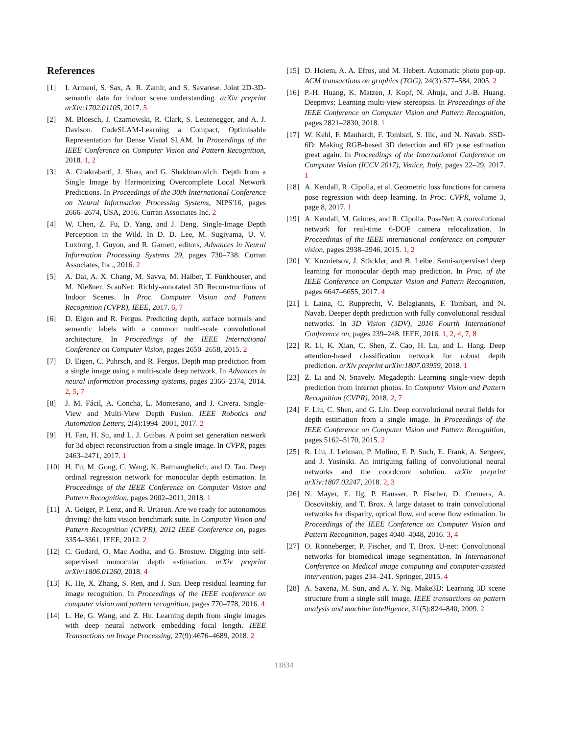References
[1] I. Armeni, S. Sax, A. R. Zamir, and S. Savarese. Joint 2D-3D-semantic data for indoor scene understanding. arXiv preprint arXiv:1702.01105, 2017. 5
[2] M. Bloesch, J. Czarnowski, R. Clark, S. Leutenegger, and A. J. Davison. CodeSLAM-Learning a Compact, Optimisable Representation for Dense Visual SLAM. In Proceedings of the IEEE Conference on Computer Vision and Pattern Recognition, 2018. 1, 2
[3] A. Chakrabarti, J. Shao, and G. Shakhnarovich. Depth from a Single Image by Harmonizing Overcomplete Local Network Predictions. In Proceedings of the 30th International Conference on Neural Information Processing Systems, NIPS'16, pages 2666–2674, USA, 2016. Curran Associates Inc. 2
[4] W. Chen, Z. Fu, D. Yang, and J. Deng. Single-Image Depth Perception in the Wild. In D. D. Lee, M. Sugiyama, U. V. Luxburg, I. Guyon, and R. Garnett, editors, Advances in Neural Information Processing Systems 29, pages 730–738. Curran Associates, Inc., 2016. 2
[5] A. Dai, A. X. Chang, M. Savva, M. Halber, T. Funkhouser, and M. Nießner. ScanNet: Richly-annotated 3D Reconstructions of Indoor Scenes. In Proc. Computer Vision and Pattern Recognition (CVPR), IEEE, 2017. 6, 7
[6] D. Eigen and R. Fergus. Predicting depth, surface normals and semantic labels with a common multi-scale convolutional architecture. In Proceedings of the IEEE International Conference on Computer Vision, pages 2650–2658, 2015. 2
[7] D. Eigen, C. Puhrsch, and R. Fergus. Depth map prediction from a single image using a multi-scale deep network. In Advances in neural information processing systems, pages 2366–2374, 2014. 2, 5, 7
[8] J. M. Fácil, A. Concha, L. Montesano, and J. Civera. Single-View and Multi-View Depth Fusion. IEEE Robotics and Automation Letters, 2(4):1994–2001, 2017. 2
[9] H. Fan, H. Su, and L. J. Guibas. A point set generation network for 3d object reconstruction from a single image. In CVPR, pages 2463–2471, 2017. 1
[10] H. Fu, M. Gong, C. Wang, K. Batmanghelich, and D. Tao. Deep ordinal regression network for monocular depth estimation. In Proceedings of the IEEE Conference on Computer Vision and Pattern Recognition, pages 2002–2011, 2018. 1
[11] A. Geiger, P. Lenz, and R. Urtasun. Are we ready for autonomous driving? the kitti vision benchmark suite. In Computer Vision and Pattern Recognition (CVPR), 2012 IEEE Conference on, pages 3354–3361. IEEE, 2012. 2
[12] C. Godard, O. Mac Aodha, and G. Brostow. Digging into self-supervised monocular depth estimation. arXiv preprint arXiv:1806.01260, 2018. 4
[13] K. He, X. Zhang, S. Ren, and J. Sun. Deep residual learning for image recognition. In Proceedings of the IEEE conference on computer vision and pattern recognition, pages 770–778, 2016. 4
[14] L. He, G. Wang, and Z. Hu. Learning depth from single images with deep neural network embedding focal length. IEEE Transactions on Image Processing, 27(9):4676–4689, 2018. 2
[15] D. Hoiem, A. A. Efros, and M. Hebert. Automatic photo pop-up. ACM transactions on graphics (TOG), 24(3):577–584, 2005. 2
[16] P.-H. Huang, K. Matzen, J. Kopf, N. Ahuja, and J.-B. Huang. Deepmvs: Learning multi-view stereopsis. In Proceedings of the IEEE Conference on Computer Vision and Pattern Recognition, pages 2821–2830, 2018. 1
[17] W. Kehl, F. Manhardt, F. Tombari, S. Ilic, and N. Navab. SSD-6D: Making RGB-based 3D detection and 6D pose estimation great again. In Proceedings of the International Conference on Computer Vision (ICCV 2017), Venice, Italy, pages 22–29, 2017. 1
[18] A. Kendall, R. Cipolla, et al. Geometric loss functions for camera pose regression with deep learning. In Proc. CVPR, volume 3, page 8, 2017. 1
[19] A. Kendall, M. Grimes, and R. Cipolla. PoseNet: A convolutional network for real-time 6-DOF camera relocalization. In Proceedings of the IEEE international conference on computer vision, pages 2938–2946, 2015. 1, 2
[20] Y. Kuznietsov, J. Stückler, and B. Leibe. Semi-supervised deep learning for monocular depth map prediction. In Proc. of the IEEE Conference on Computer Vision and Pattern Recognition, pages 6647–6655, 2017. 4
[21] I. Laina, C. Rupprecht, V. Belagiannis, F. Tombari, and N. Navab. Deeper depth prediction with fully convolutional residual networks. In 3D Vision (3DV), 2016 Fourth International Conference on, pages 239–248. IEEE, 2016. 1, 2, 4, 7, 8
[22] R. Li, K. Xian, C. Shen, Z. Cao, H. Lu, and L. Hang. Deep attention-based classification network for robust depth prediction. arXiv preprint arXiv:1807.03959, 2018. 1
[23] Z. Li and N. Snavely. Megadepth: Learning single-view depth prediction from internet photos. In Computer Vision and Pattern Recognition (CVPR), 2018. 2, 7
[24] F. Liu, C. Shen, and G. Lin. Deep convolutional neural fields for depth estimation from a single image. In Proceedings of the IEEE Conference on Computer Vision and Pattern Recognition, pages 5162–5170, 2015. 2
[25] R. Liu, J. Lehman, P. Molino, F. P. Such, E. Frank, A. Sergeev, and J. Yosinski. An intriguing failing of convolutional neural networks and the coordconv solution. arXiv preprint arXiv:1807.03247, 2018. 2, 3
[26] N. Mayer, E. Ilg, P. Hausser, P. Fischer, D. Cremers, A. Dosovitskiy, and T. Brox. A large dataset to train convolutional networks for disparity, optical flow, and scene flow estimation. In Proceedings of the IEEE Conference on Computer Vision and Pattern Recognition, pages 4040–4048, 2016. 3, 4
[27] O. Ronneberger, P. Fischer, and T. Brox. U-net: Convolutional networks for biomedical image segmentation. In International Conference on Medical image computing and computer-assisted intervention, pages 234–241. Springer, 2015. 4
[28] A. Saxena, M. Sun, and A. Y. Ng. Make3D: Learning 3D scene structure from a single still image. IEEE transactions on pattern analysis and machine intelligence, 31(5):824–840, 2009. 2
11834